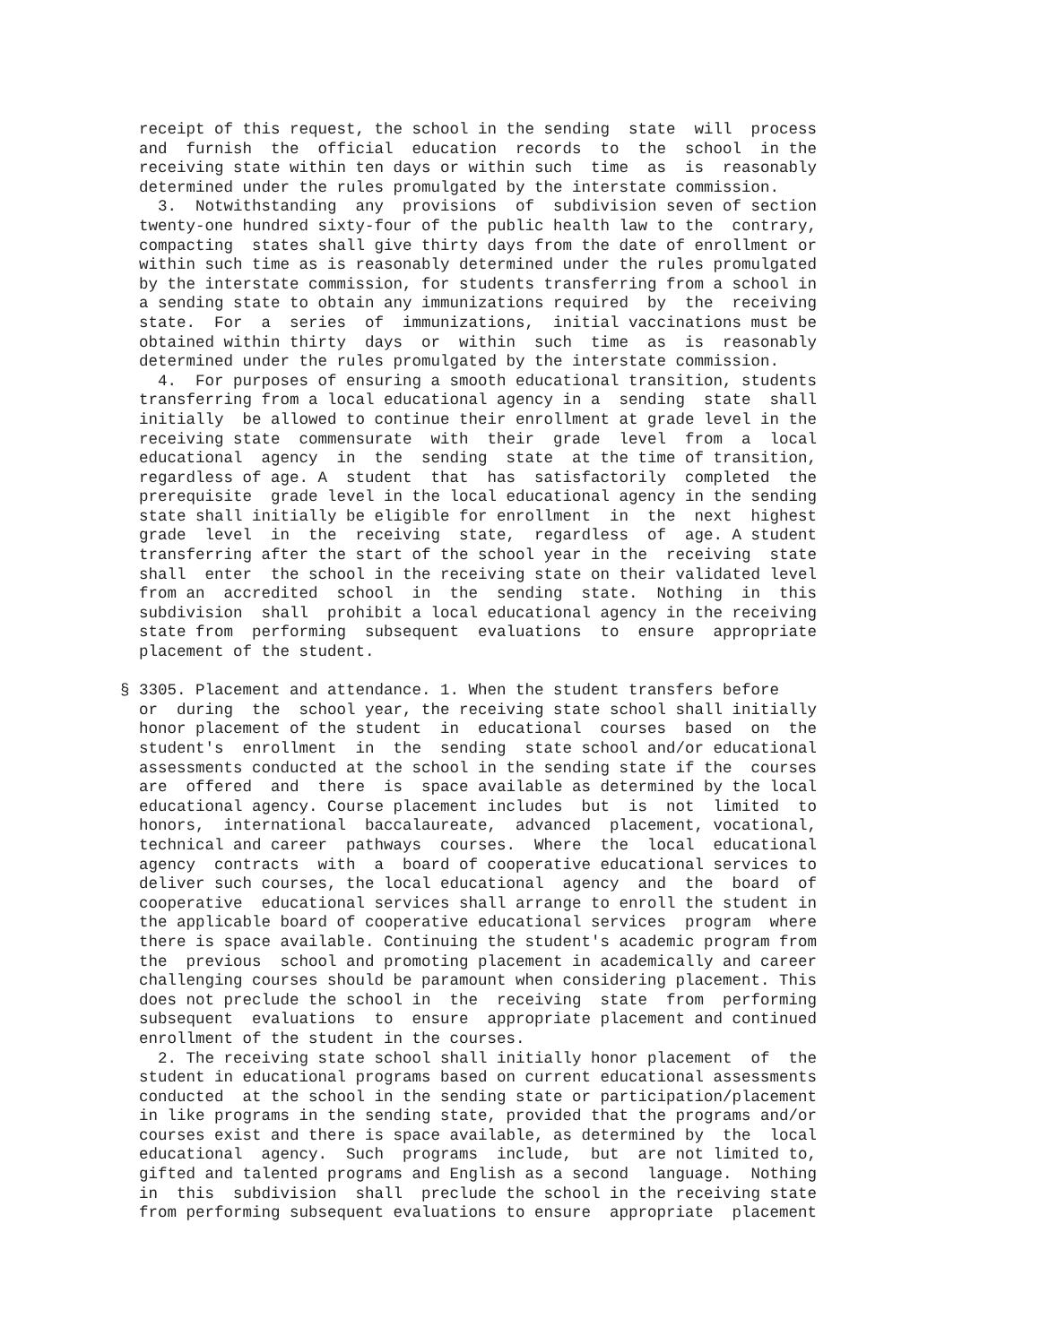receipt of this request, the school in the sending  state  will  process
  and  furnish  the  official  education  records  to  the  school  in the
  receiving state within ten days or within such  time  as  is  reasonably
  determined under the rules promulgated by the interstate commission.
    3.  Notwithstanding  any  provisions  of  subdivision seven of section
  twenty-one hundred sixty-four of the public health law to the  contrary,
  compacting  states shall give thirty days from the date of enrollment or
  within such time as is reasonably determined under the rules promulgated
  by the interstate commission, for students transferring from a school in
  a sending state to obtain any immunizations required  by  the  receiving
  state.  For  a  series  of  immunizations,  initial vaccinations must be
  obtained within thirty  days  or  within  such  time  as  is  reasonably
  determined under the rules promulgated by the interstate commission.
    4.  For purposes of ensuring a smooth educational transition, students
  transferring from a local educational agency in a  sending  state  shall
  initially  be allowed to continue their enrollment at grade level in the
  receiving state  commensurate  with  their  grade  level  from  a  local
  educational  agency  in  the  sending  state  at the time of transition,
  regardless of age. A  student  that  has  satisfactorily  completed  the
  prerequisite  grade level in the local educational agency in the sending
  state shall initially be eligible for enrollment  in  the  next  highest
  grade  level  in  the  receiving  state,  regardless  of  age. A student
  transferring after the start of the school year in the  receiving  state
  shall  enter  the school in the receiving state on their validated level
  from an  accredited  school  in  the  sending  state.  Nothing  in  this
  subdivision  shall  prohibit a local educational agency in the receiving
  state from  performing  subsequent  evaluations  to  ensure  appropriate
  placement of the student.

§ 3305. Placement and attendance. 1. When the student transfers before
  or  during  the  school year, the receiving state school shall initially
  honor placement of the student  in  educational  courses  based  on  the
  student's  enrollment  in  the  sending  state school and/or educational
  assessments conducted at the school in the sending state if the  courses
  are  offered  and  there  is  space available as determined by the local
  educational agency. Course placement includes  but  is  not  limited  to
  honors,  international  baccalaureate,  advanced  placement, vocational,
  technical and career  pathways  courses.  Where  the  local  educational
  agency  contracts  with  a  board of cooperative educational services to
  deliver such courses, the local educational  agency  and  the  board  of
  cooperative  educational services shall arrange to enroll the student in
  the applicable board of cooperative educational services  program  where
  there is space available. Continuing the student's academic program from
  the  previous  school and promoting placement in academically and career
  challenging courses should be paramount when considering placement. This
  does not preclude the school in  the  receiving  state  from  performing
  subsequent  evaluations  to  ensure  appropriate placement and continued
  enrollment of the student in the courses.
    2. The receiving state school shall initially honor placement  of  the
  student in educational programs based on current educational assessments
  conducted  at the school in the sending state or participation/placement
  in like programs in the sending state, provided that the programs and/or
  courses exist and there is space available, as determined by  the  local
  educational  agency.  Such  programs  include,  but  are not limited to,
  gifted and talented programs and English as a second  language.  Nothing
  in  this  subdivision  shall  preclude the school in the receiving state
  from performing subsequent evaluations to ensure  appropriate  placement